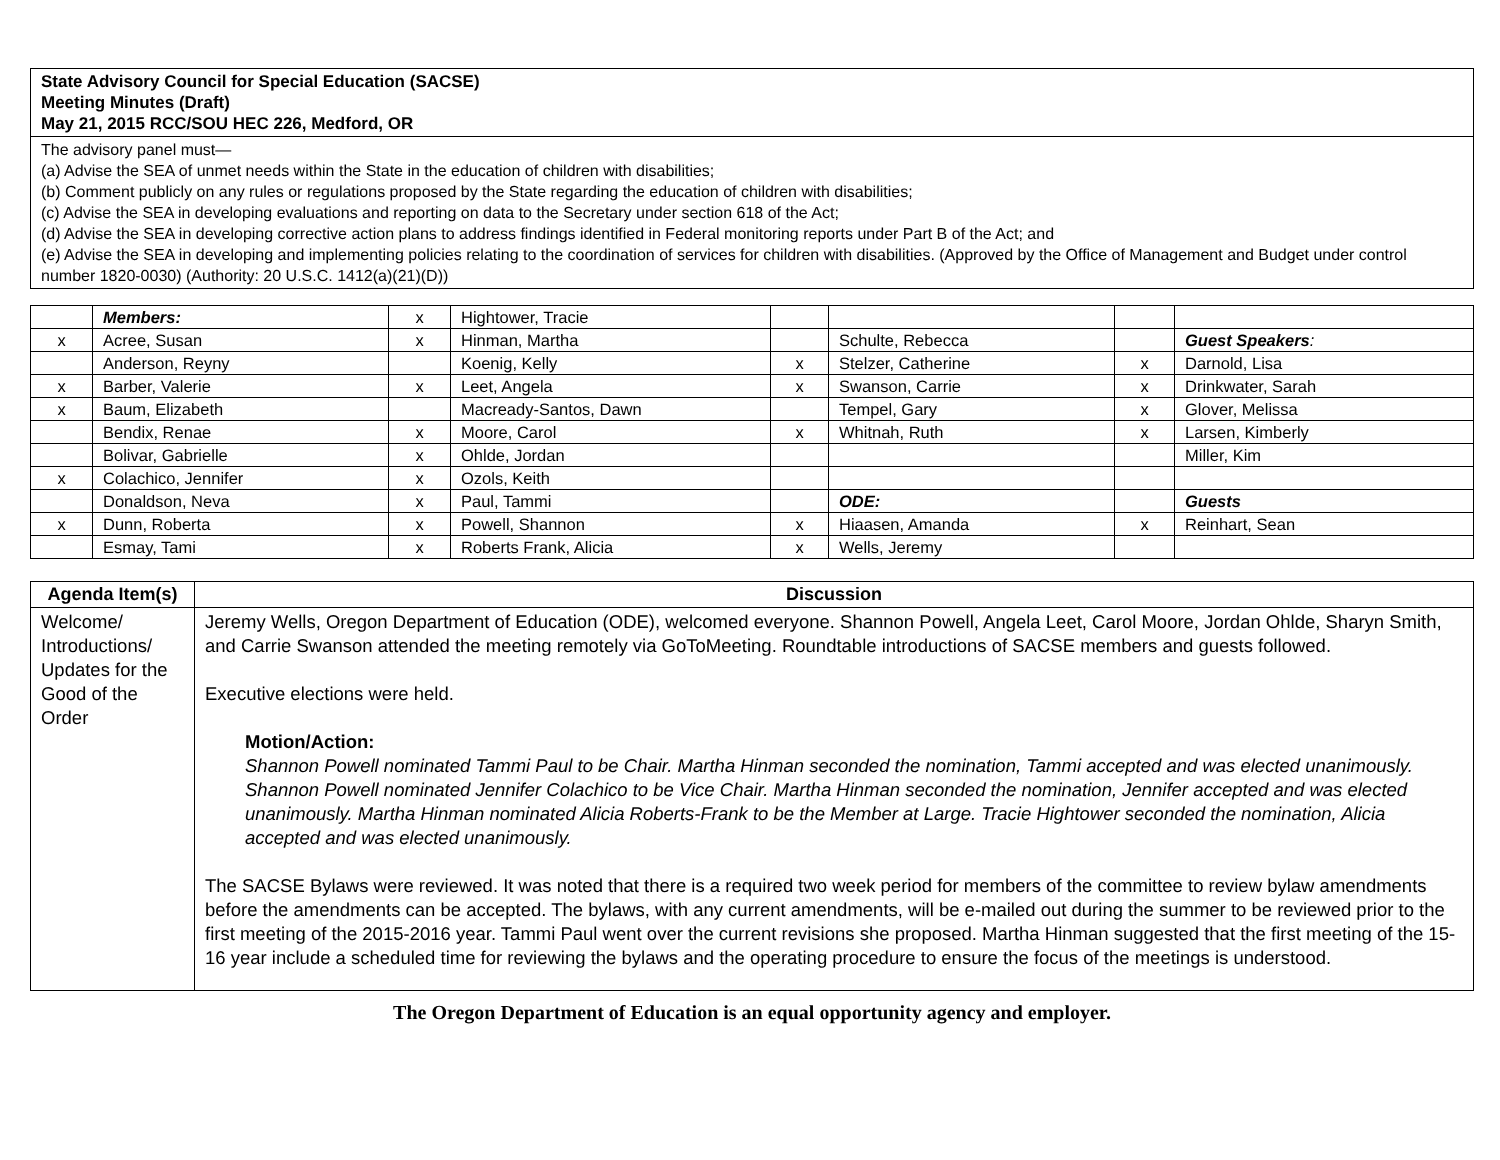| State Advisory Council for Special Education (SACSE) Meeting Minutes (Draft) May 21, 2015 RCC/SOU HEC 226, Medford, OR |
| The advisory panel must— (a) Advise the SEA of unmet needs within the State in the education of children with disabilities; (b) Comment publicly on any rules or regulations proposed by the State regarding the education of children with disabilities; (c) Advise the SEA in developing evaluations and reporting on data to the Secretary under section 618 of the Act; (d) Advise the SEA in developing corrective action plans to address findings identified in Federal monitoring reports under Part B of the Act; and (e) Advise the SEA in developing and implementing policies relating to the coordination of services for children with disabilities. (Approved by the Office of Management and Budget under control number 1820-0030) (Authority: 20 U.S.C. 1412(a)(21)(D)) |
| | Members: | x | Hightower, Tracie | | | | |
| x | Acree, Susan | x | Hinman, Martha | | Schulte, Rebecca | | Guest Speakers : |
| | Anderson, Reyny | | Koenig, Kelly | x | Stelzer, Catherine | x | Darnold, Lisa |
| x | Barber, Valerie | x | Leet, Angela | x | Swanson, Carrie | x | Drinkwater, Sarah |
| x | Baum, Elizabeth | | Macready-Santos, Dawn | | Tempel, Gary | x | Glover, Melissa |
| | Bendix, Renae | x | Moore, Carol | x | Whitnah, Ruth | x | Larsen, Kimberly |
| | Bolivar, Gabrielle | x | Ohlde, Jordan | | | | Miller, Kim |
| x | Colachico, Jennifer | x | Ozols, Keith | | | | |
| | Donaldson, Neva | x | Paul, Tammi | | ODE: | | Guests |
| x | Dunn, Roberta | x | Powell, Shannon | x | Hiaasen, Amanda | x | Reinhart, Sean |
| | Esmay, Tami | x | Roberts Frank, Alicia | x | Wells, Jeremy | | |
| Agenda Item(s) | Discussion |
| --- | --- |
| Welcome/ Introductions/ Updates for the Good of the Order | Jeremy Wells, Oregon Department of Education (ODE), welcomed everyone. Shannon Powell, Angela Leet, Carol Moore, Jordan Ohlde, Sharyn Smith, and Carrie Swanson attended the meeting remotely via GoToMeeting. Roundtable introductions of SACSE members and guests followed. Executive elections were held. Motion/Action: Shannon Powell nominated Tammi Paul to be Chair. Martha Hinman seconded the nomination, Tammi accepted and was elected unanimously. Shannon Powell nominated Jennifer Colachico to be Vice Chair. Martha Hinman seconded the nomination, Jennifer accepted and was elected unanimously. Martha Hinman nominated Alicia Roberts-Frank to be the Member at Large. Tracie Hightower seconded the nomination, Alicia accepted and was elected unanimously. The SACSE Bylaws were reviewed. It was noted that there is a required two week period for members of the committee to review bylaw amendments before the amendments can be accepted. The bylaws, with any current amendments, will be e-mailed out during the summer to be reviewed prior to the first meeting of the 2015-2016 year. Tammi Paul went over the current revisions she proposed. Martha Hinman suggested that the first meeting of the 15-16 year include a scheduled time for reviewing the bylaws and the operating procedure to ensure the focus of the meetings is understood. |
The Oregon Department of Education is an equal opportunity agency and employer.